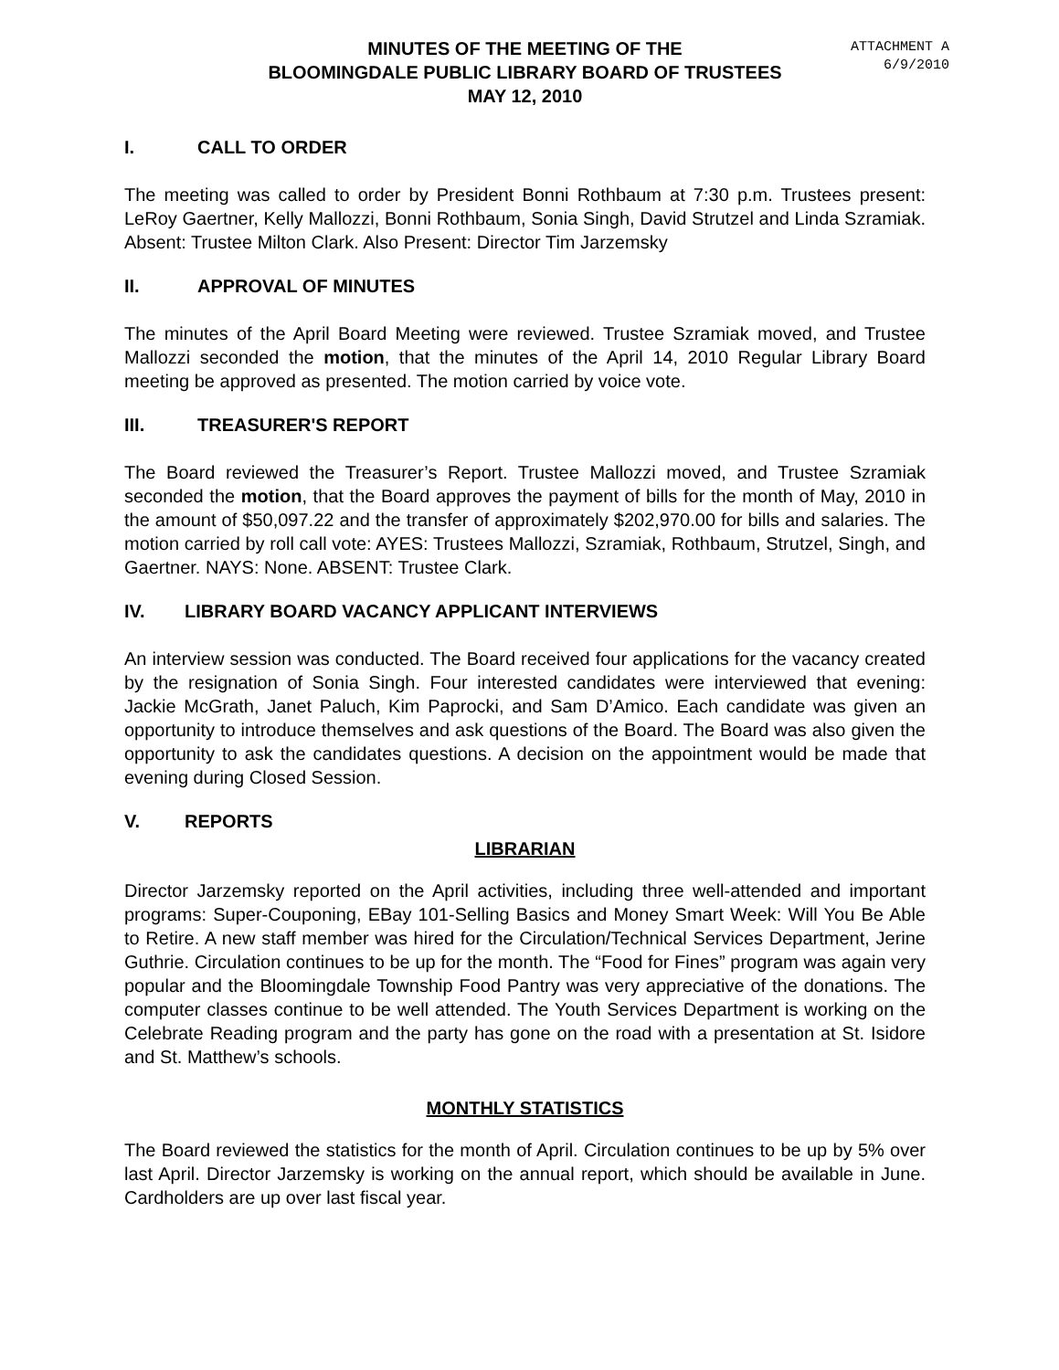ATTACHMENT A
6/9/2010
MINUTES OF THE MEETING OF THE
BLOOMINGDALE PUBLIC LIBRARY BOARD OF TRUSTEES
MAY 12, 2010
I. CALL TO ORDER
The meeting was called to order by President Bonni Rothbaum at 7:30 p.m. Trustees present: LeRoy Gaertner, Kelly Mallozzi, Bonni Rothbaum, Sonia Singh, David Strutzel and Linda Szramiak. Absent: Trustee Milton Clark. Also Present: Director Tim Jarzemsky
II. APPROVAL OF MINUTES
The minutes of the April Board Meeting were reviewed. Trustee Szramiak moved, and Trustee Mallozzi seconded the motion, that the minutes of the April 14, 2010 Regular Library Board meeting be approved as presented. The motion carried by voice vote.
III. TREASURER'S REPORT
The Board reviewed the Treasurer’s Report. Trustee Mallozzi moved, and Trustee Szramiak seconded the motion, that the Board approves the payment of bills for the month of May, 2010 in the amount of $50,097.22 and the transfer of approximately $202,970.00 for bills and salaries. The motion carried by roll call vote: AYES: Trustees Mallozzi, Szramiak, Rothbaum, Strutzel, Singh, and Gaertner. NAYS: None. ABSENT: Trustee Clark.
IV. LIBRARY BOARD VACANCY APPLICANT INTERVIEWS
An interview session was conducted. The Board received four applications for the vacancy created by the resignation of Sonia Singh. Four interested candidates were interviewed that evening: Jackie McGrath, Janet Paluch, Kim Paprocki, and Sam D’Amico. Each candidate was given an opportunity to introduce themselves and ask questions of the Board. The Board was also given the opportunity to ask the candidates questions. A decision on the appointment would be made that evening during Closed Session.
V. REPORTS
LIBRARIAN
Director Jarzemsky reported on the April activities, including three well-attended and important programs: Super-Couponing, EBay 101-Selling Basics and Money Smart Week: Will You Be Able to Retire. A new staff member was hired for the Circulation/Technical Services Department, Jerine Guthrie. Circulation continues to be up for the month. The “Food for Fines” program was again very popular and the Bloomingdale Township Food Pantry was very appreciative of the donations. The computer classes continue to be well attended. The Youth Services Department is working on the Celebrate Reading program and the party has gone on the road with a presentation at St. Isidore and St. Matthew’s schools.
MONTHLY STATISTICS
The Board reviewed the statistics for the month of April. Circulation continues to be up by 5% over last April. Director Jarzemsky is working on the annual report, which should be available in June. Cardholders are up over last fiscal year.